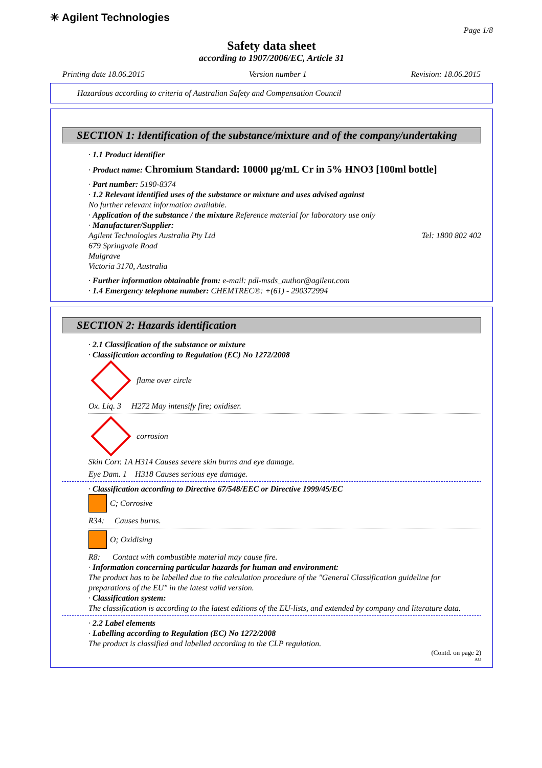✳ Agilent Technologies
Page 1/8
Safety data sheet
according to 1907/2006/EC, Article 31
Printing date 18.06.2015 Version number 1 Revision: 18.06.2015
Hazardous according to criteria of Australian Safety and Compensation Council
SECTION 1: Identification of the substance/mixture and of the company/undertaking
· 1.1 Product identifier
· Product name: Chromium Standard: 10000 µg/mL Cr in 5% HNO3 [100ml bottle]
· Part number: 5190-8374
· 1.2 Relevant identified uses of the substance or mixture and uses advised against
No further relevant information available.
· Application of the substance / the mixture Reference material for laboratory use only
· Manufacturer/Supplier:
Agilent Technologies Australia Pty Ltd Tel: 1800 802 402
679 Springvale Road
Mulgrave
Victoria 3170, Australia
· Further information obtainable from: e-mail: pdl-msds_author@agilent.com
· 1.4 Emergency telephone number: CHEMTREC®: +(61) - 290372994
SECTION 2: Hazards identification
· 2.1 Classification of the substance or mixture
· Classification according to Regulation (EC) No 1272/2008
flame over circle
Ox. Liq. 3 H272 May intensify fire; oxidiser.
corrosion
Skin Corr. 1A H314 Causes severe skin burns and eye damage.
Eye Dam. 1 H318 Causes serious eye damage.
· Classification according to Directive 67/548/EEC or Directive 1999/45/EC
C; Corrosive
R34: Causes burns.
O; Oxidising
R8: Contact with combustible material may cause fire.
· Information concerning particular hazards for human and environment:
The product has to be labelled due to the calculation procedure of the "General Classification guideline for preparations of the EU" in the latest valid version.
· Classification system:
The classification is according to the latest editions of the EU-lists, and extended by company and literature data.
· 2.2 Label elements
· Labelling according to Regulation (EC) No 1272/2008
The product is classified and labelled according to the CLP regulation.
(Contd. on page 2)
AU